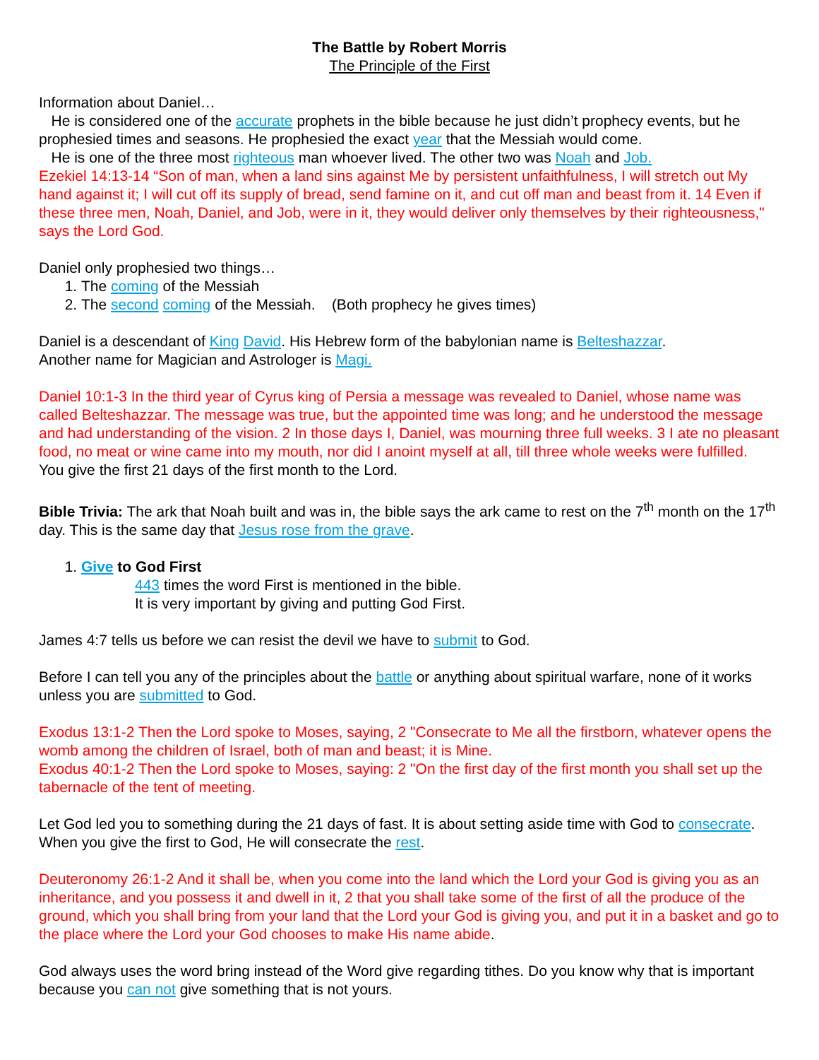The Battle by Robert Morris
The Principle of the First
Information about Daniel…
He is considered one of the accurate prophets in the bible because he just didn’t prophecy events, but he prophesied times and seasons. He prophesied the exact year that the Messiah would come.
He is one of the three most righteous man whoever lived. The other two was Noah and Job.
Ezekiel 14:13-14 “Son of man, when a land sins against Me by persistent unfaithfulness, I will stretch out My hand against it; I will cut off its supply of bread, send famine on it, and cut off man and beast from it. 14 Even if these three men, Noah, Daniel, and Job, were in it, they would deliver only themselves by their righteousness," says the Lord God.
Daniel only prophesied two things…
1. The coming of the Messiah
2. The second coming of the Messiah. (Both prophecy he gives times)
Daniel is a descendant of King David. His Hebrew form of the babylonian name is Belteshazzar.
Another name for Magician and Astrologer is Magi.
Daniel 10:1-3 In the third year of Cyrus king of Persia a message was revealed to Daniel, whose name was called Belteshazzar. The message was true, but the appointed time was long; and he understood the message and had understanding of the vision. 2 In those days I, Daniel, was mourning three full weeks. 3 I ate no pleasant food, no meat or wine came into my mouth, nor did I anoint myself at all, till three whole weeks were fulfilled.
You give the first 21 days of the first month to the Lord.
Bible Trivia: The ark that Noah built and was in, the bible says the ark came to rest on the 7<sup>th</sup> month on the 17<sup>th</sup> day. This is the same day that Jesus rose from the grave.
1. Give to God First
443 times the word First is mentioned in the bible.
It is very important by giving and putting God First.
James 4:7 tells us before we can resist the devil we have to submit to God.
Before I can tell you any of the principles about the battle or anything about spiritual warfare, none of it works unless you are submitted to God.
Exodus 13:1-2 Then the Lord spoke to Moses, saying, 2 "Consecrate to Me all the firstborn, whatever opens the womb among the children of Israel, both of man and beast; it is Mine.
Exodus 40:1-2 Then the Lord spoke to Moses, saying: 2 "On the first day of the first month you shall set up the tabernacle of the tent of meeting.
Let God led you to something during the 21 days of fast. It is about setting aside time with God to consecrate. When you give the first to God, He will consecrate the rest.
Deuteronomy 26:1-2 And it shall be, when you come into the land which the Lord your God is giving you as an inheritance, and you possess it and dwell in it, 2 that you shall take some of the first of all the produce of the ground, which you shall bring from your land that the Lord your God is giving you, and put it in a basket and go to the place where the Lord your God chooses to make His name abide.
God always uses the word bring instead of the Word give regarding tithes. Do you know why that is important because you can not give something that is not yours.